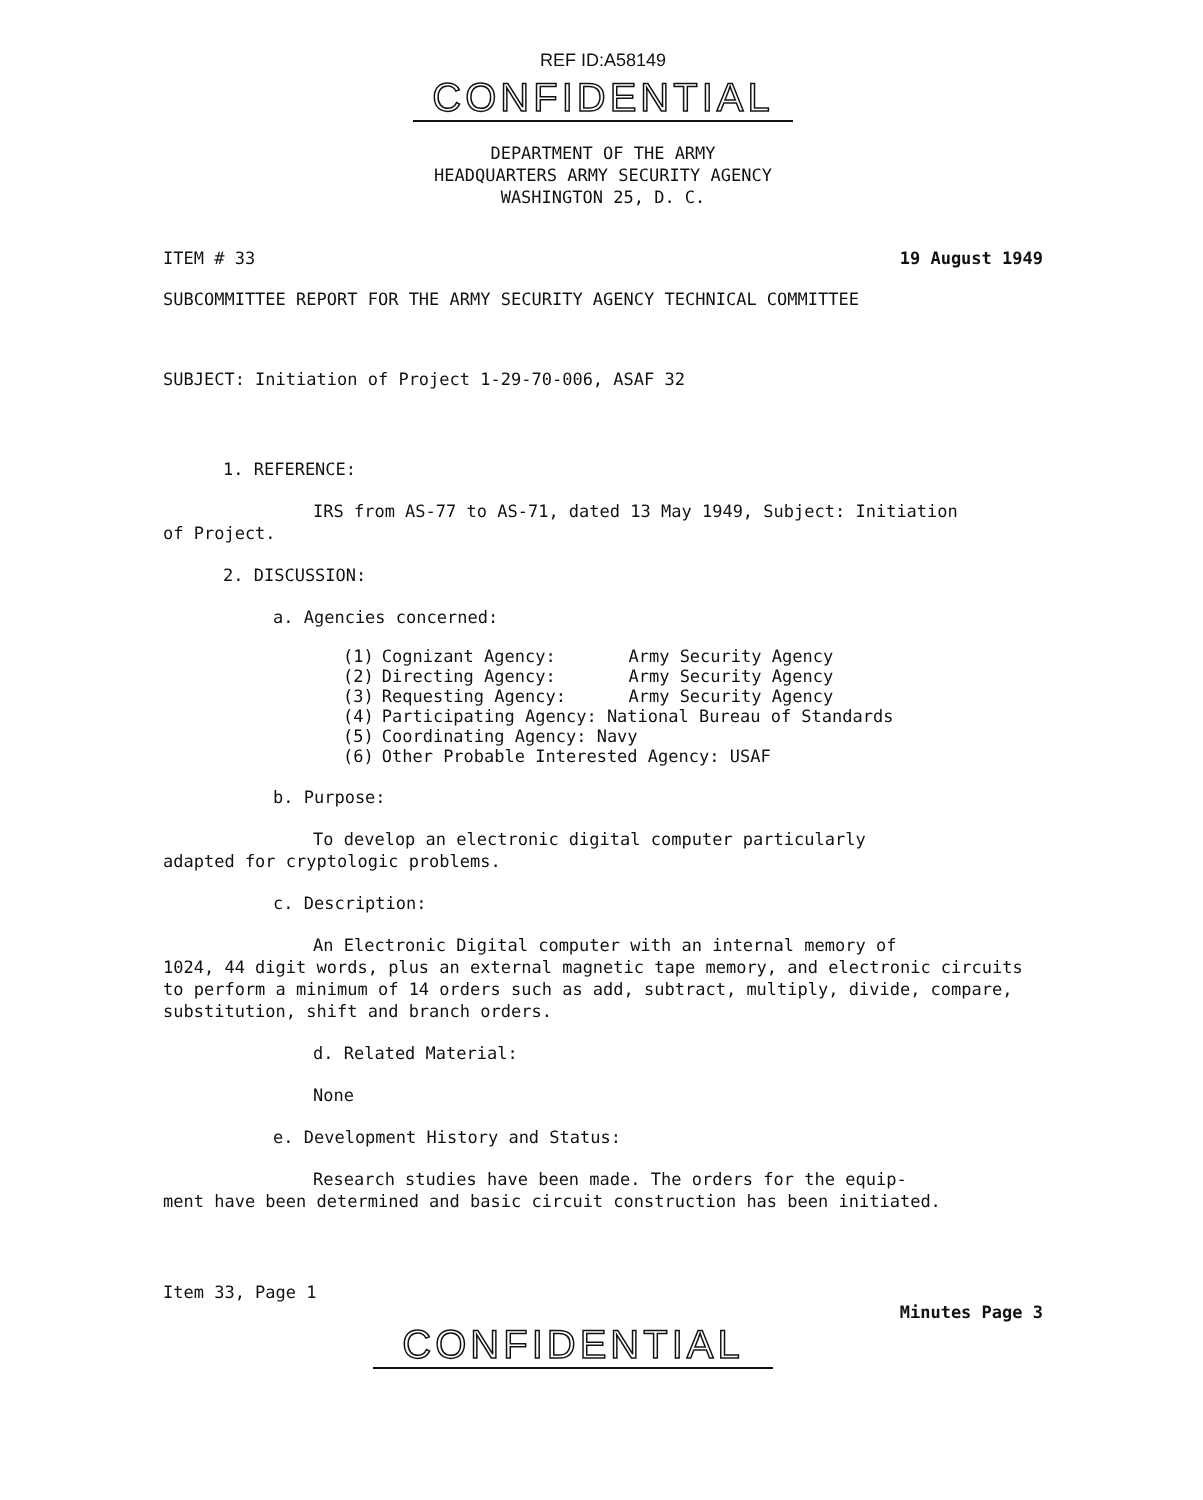REF ID:A58149
CONFIDENTIAL
DEPARTMENT OF THE ARMY
HEADQUARTERS ARMY SECURITY AGENCY
WASHINGTON 25, D. C.
ITEM # 33 19 August 1949
SUBCOMMITTEE REPORT FOR THE ARMY SECURITY AGENCY TECHNICAL COMMITTEE
SUBJECT: Initiation of Project 1-29-70-006, ASAF 32
1. REFERENCE:
IRS from AS-77 to AS-71, dated 13 May 1949, Subject: Initiation
of Project.
2. DISCUSSION:
a. Agencies concerned:
| (1) | Cognizant Agency: | Army Security Agency |
| (2) | Directing Agency: | Army Security Agency |
| (3) | Requesting Agency: | Army Security Agency |
| (4) | Participating Agency: National Bureau of Standards | |
| (5) | Coordinating Agency: Navy | |
| (6) | Other Probable Interested Agency: USAF | |
b. Purpose:
To develop an electronic digital computer particularly
adapted for cryptologic problems.
c. Description:
An Electronic Digital computer with an internal memory of
1024, 44 digit words, plus an external magnetic tape memory, and electronic circuits to perform a minimum of 14 orders such as add, subtract, multiply, divide, compare, substitution, shift and branch orders.
d. Related Material:
None
e. Development History and Status:
Research studies have been made. The orders for the equip-
ment have been determined and basic circuit construction has been initiated.
Item 33, Page 1 Minutes Page 3
CONFIDENTIAL